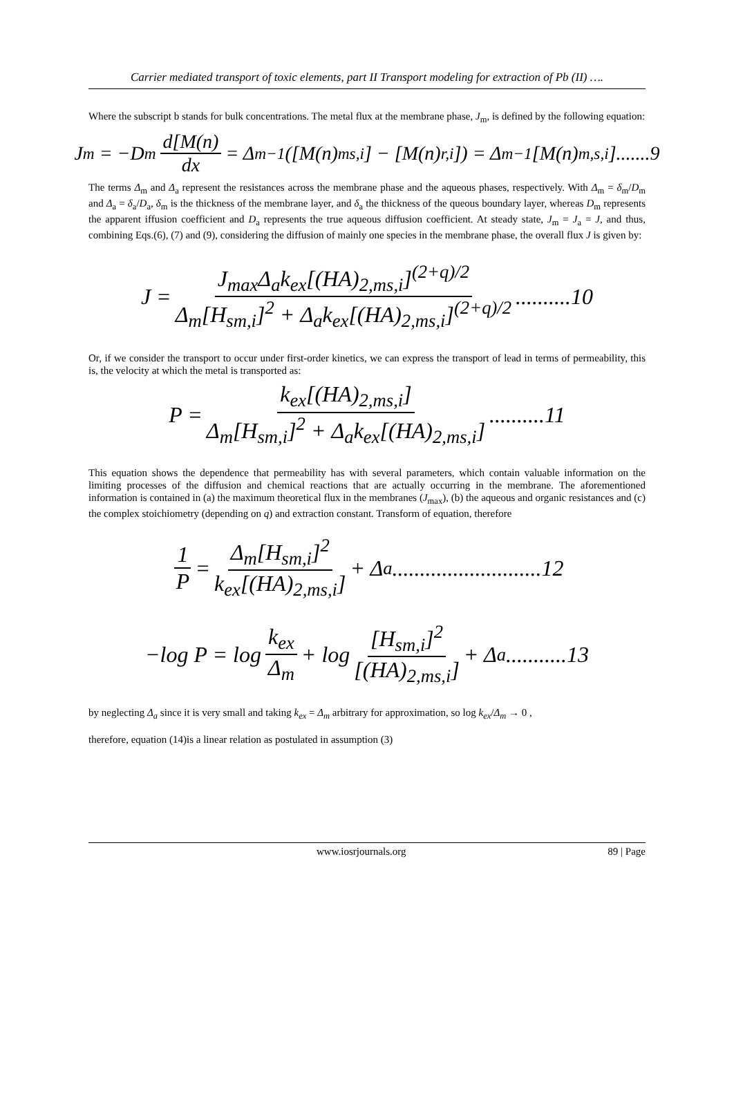Carrier mediated transport of toxic elements, part II Transport modeling for extraction of Pb (II) ….
Where the subscript b stands for bulk concentrations. The metal flux at the membrane phase, J<sub>m</sub>, is defined by the following equation:
J<sub>m</sub> = −D<sub>m</sub> d[M(n) dx = Δ<sub>m</sub><sup>−1</sup>([M(n)<sub>ms,i</sub>] − [M(n)<sub>r,i</sub>]) = Δ<sub>m</sub><sup>−1</sup>[M(n)<sub>m,s,i</sub>].......9
The terms Δ<sub>m</sub> and Δ<sub>a</sub> represent the resistances across the membrane phase and the aqueous phases, respectively. With Δ<sub>m</sub> = δ<sub>m</sub>/D<sub>m</sub> and Δ<sub>a</sub> = δ<sub>a</sub>/D<sub>a</sub>, δ<sub>m</sub> is the thickness of the membrane layer, and δ<sub>a</sub> the thickness of the queous boundary layer, whereas D<sub>m</sub> represents the apparent iffusion coefficient and D<sub>a</sub> represents the true aqueous diffusion coefficient. At steady state, J<sub>m</sub> = J<sub>a</sub> = J, and thus, combining Eqs.(6), (7) and (9), considering the diffusion of mainly one species in the membrane phase, the overall flux J is given by:
J = J<sub>max</sub>Δ<sub>a</sub>k<sub>ex</sub>[(HA)<sub>2,ms,i</sub>]<sup>(2+q)/2</sup> Δ<sub>m</sub>[H<sub>sm,i</sub>]<sup>2</sup> + Δ<sub>a</sub>k<sub>ex</sub>[(HA)<sub>2,ms,i</sub>]<sup>(2+q)/2</sup>..........10
Or, if we consider the transport to occur under first-order kinetics, we can express the transport of lead in terms of permeability, this is, the velocity at which the metal is transported as:
P = k<sub>ex</sub>[(HA)<sub>2,ms,i</sub>] Δ<sub>m</sub>[H<sub>sm,i</sub>]<sup>2</sup> + Δ<sub>a</sub>k<sub>ex</sub>[(HA)<sub>2,ms,i</sub>]..........11
This equation shows the dependence that permeability has with several parameters, which contain valuable information on the limiting processes of the diffusion and chemical reactions that are actually occurring in the membrane. The aforementioned information is contained in (a) the maximum theoretical flux in the membranes (J<sub>max</sub>), (b) the aqueous and organic resistances and (c) the complex stoichiometry (depending on q) and extraction constant. Transform of equation, therefore
1 P = Δ<sub>m</sub>[H<sub>sm,i</sub>]<sup>2</sup> k<sub>ex</sub>[(HA)<sub>2,ms,i</sub>] + Δ<sub>a</sub>...........................12
−log P = log k<sub>ex</sub> Δ<sub>m</sub> + log [H<sub>sm,i</sub>]<sup>2</sup> [(HA)<sub>2,ms,i</sub>] + Δ<sub>a</sub>...........13
by neglecting Δ<sub>a</sub> since it is very small and taking k<sub>ex</sub> = Δ<sub>m</sub> arbitrary for approximation, so log k<sub>ex</sub>/Δ<sub>m</sub> → 0 ,
therefore, equation (14)is a linear relation as postulated in assumption (3)
www.iosrjournals.org 89 | Page